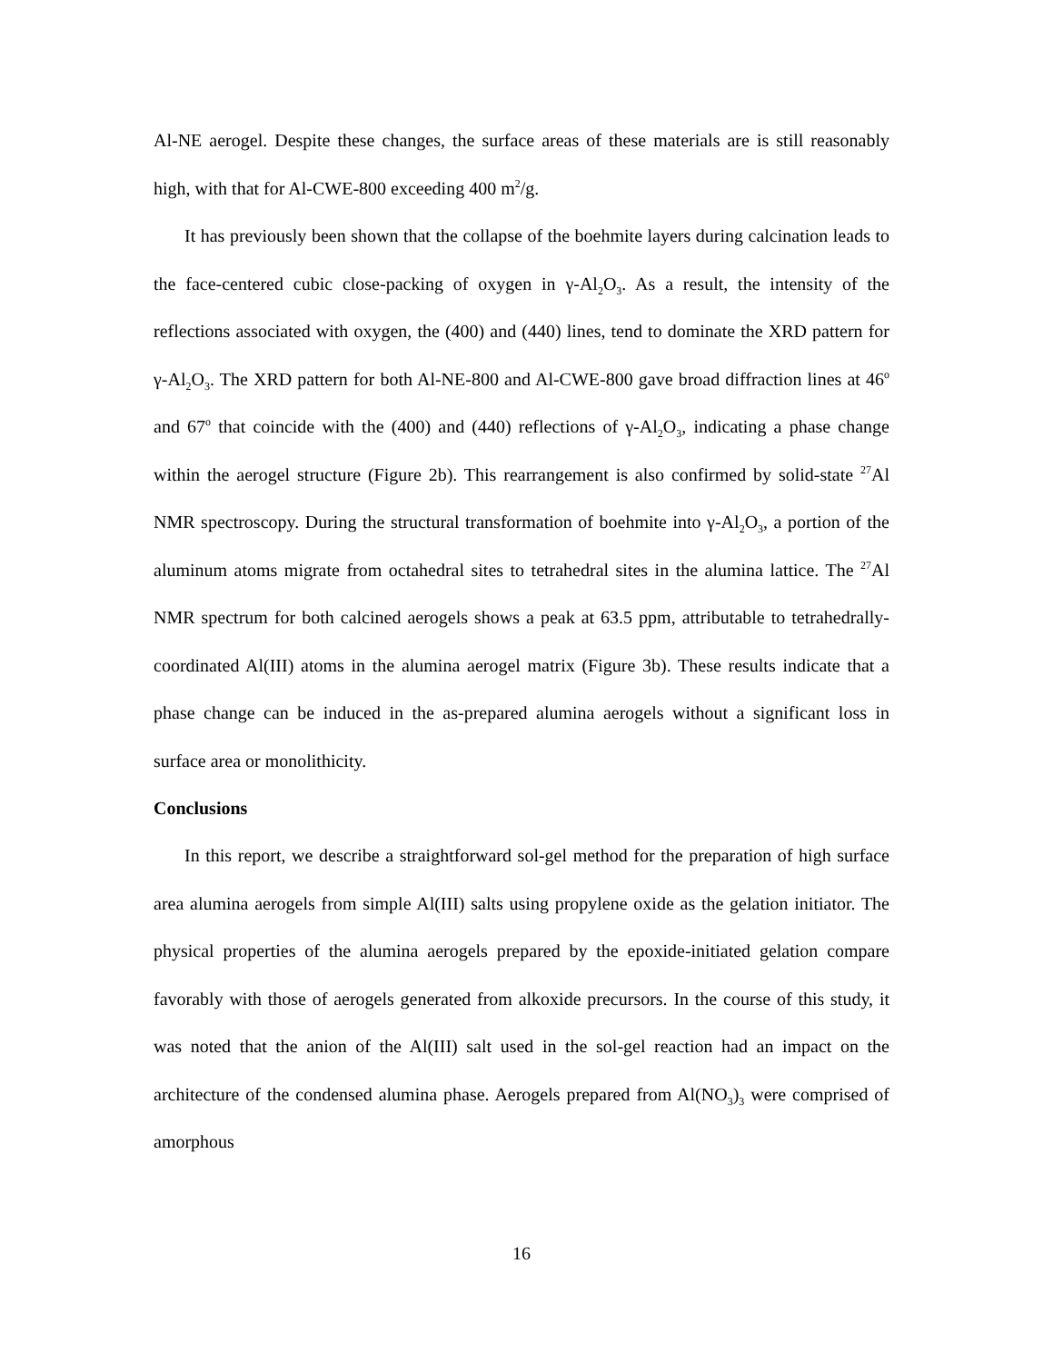Al-NE aerogel. Despite these changes, the surface areas of these materials are is still reasonably high, with that for Al-CWE-800 exceeding 400 m<sup>2</sup>/g.
It has previously been shown that the collapse of the boehmite layers during calcination leads to the face-centered cubic close-packing of oxygen in γ-Al<sub>2</sub>O<sub>3</sub>. As a result, the intensity of the reflections associated with oxygen, the (400) and (440) lines, tend to dominate the XRD pattern for γ-Al<sub>2</sub>O<sub>3</sub>. The XRD pattern for both Al-NE-800 and Al-CWE-800 gave broad diffraction lines at 46<sup>o</sup> and 67<sup>o</sup> that coincide with the (400) and (440) reflections of γ-Al<sub>2</sub>O<sub>3</sub>, indicating a phase change within the aerogel structure (Figure 2b). This rearrangement is also confirmed by solid-state <sup>27</sup>Al NMR spectroscopy. During the structural transformation of boehmite into γ-Al<sub>2</sub>O<sub>3</sub>, a portion of the aluminum atoms migrate from octahedral sites to tetrahedral sites in the alumina lattice. The <sup>27</sup>Al NMR spectrum for both calcined aerogels shows a peak at 63.5 ppm, attributable to tetrahedrally-coordinated Al(III) atoms in the alumina aerogel matrix (Figure 3b). These results indicate that a phase change can be induced in the as-prepared alumina aerogels without a significant loss in surface area or monolithicity.
Conclusions
In this report, we describe a straightforward sol-gel method for the preparation of high surface area alumina aerogels from simple Al(III) salts using propylene oxide as the gelation initiator. The physical properties of the alumina aerogels prepared by the epoxide-initiated gelation compare favorably with those of aerogels generated from alkoxide precursors. In the course of this study, it was noted that the anion of the Al(III) salt used in the sol-gel reaction had an impact on the architecture of the condensed alumina phase. Aerogels prepared from Al(NO<sub>3</sub>)<sub>3</sub> were comprised of amorphous
16